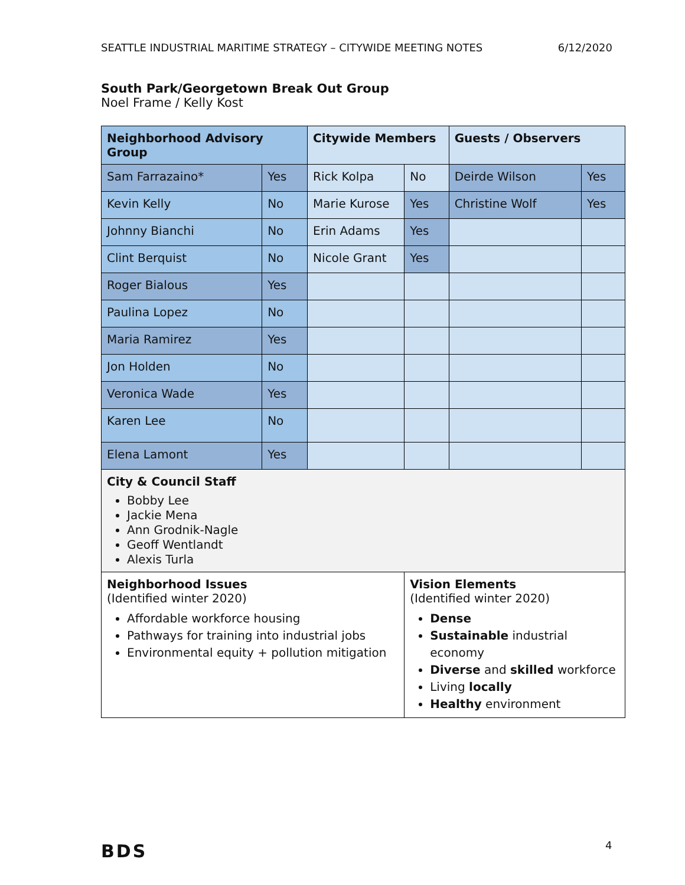SEATTLE INDUSTRIAL MARITIME STRATEGY – CITYWIDE MEETING NOTES 6/12/2020
South Park/Georgetown Break Out Group
Noel Frame / Kelly Kost
| Neighborhood Advisory Group | | Citywide Members | | Guests / Observers | |
| --- | --- | --- | --- | --- | --- |
| Sam Farrazaino* | Yes | Rick Kolpa | No | Deirde Wilson | Yes |
| Kevin Kelly | No | Marie Kurose | Yes | Christine Wolf | Yes |
| Johnny Bianchi | No | Erin Adams | Yes | | |
| Clint Berquist | No | Nicole Grant | Yes | | |
| Roger Bialous | Yes | | | | |
| Paulina Lopez | No | | | | |
| Maria Ramirez | Yes | | | | |
| Jon Holden | No | | | | |
| Veronica Wade | Yes | | | | |
| Karen Lee | No | | | | |
| Elena Lamont | Yes | | | | |
| City & Council Staff Bobby Lee Jackie Mena Ann Grodnik-Nagle Geoff Wentlandt Alexis Turla | | | | | |
| Neighborhood Issues (Identified winter 2020) Affordable workforce housing Pathways for training into industrial jobs Environmental equity + pollution mitigation | | | Vision Elements (Identified winter 2020) Dense Sustainable industrial economy Diverse and skilled workforce Living locally Healthy environment | | |
BDS 4